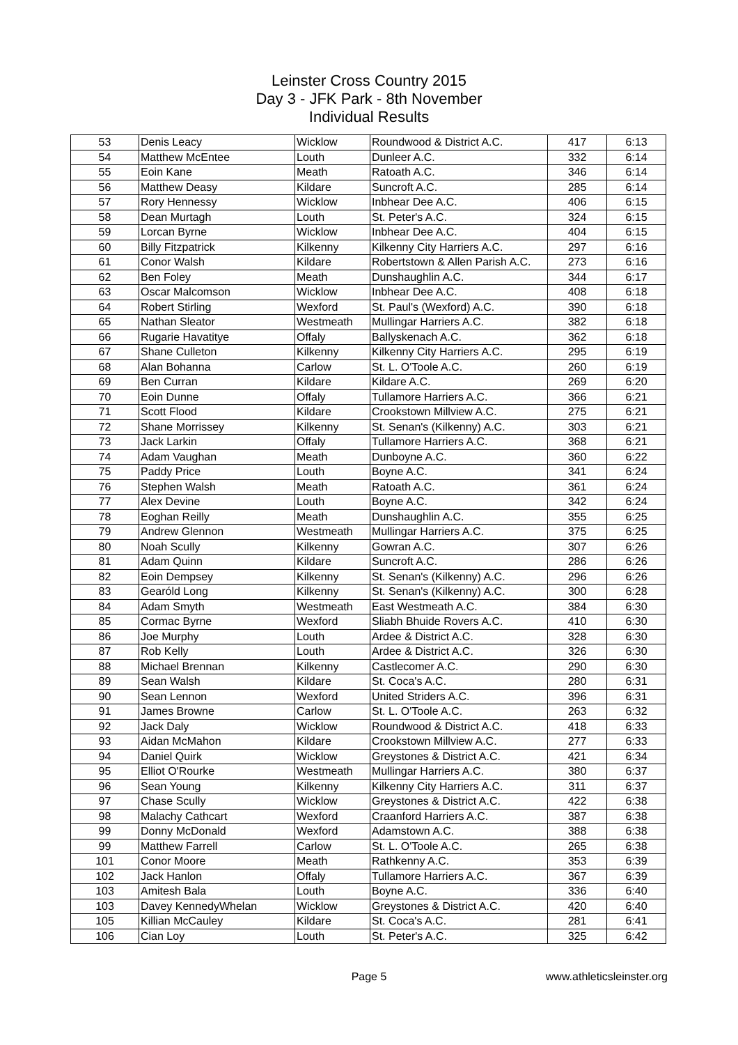Leinster Cross Country 2015
Day 3 - JFK Park - 8th November
Individual Results
| 53 | Denis Leacy | Wicklow | Roundwood & District A.C. | 417 | 6:13 |
| 54 | Matthew McEntee | Louth | Dunleer A.C. | 332 | 6:14 |
| 55 | Eoin Kane | Meath | Ratoath A.C. | 346 | 6:14 |
| 56 | Matthew Deasy | Kildare | Suncroft A.C. | 285 | 6:14 |
| 57 | Rory Hennessy | Wicklow | Inbhear Dee A.C. | 406 | 6:15 |
| 58 | Dean Murtagh | Louth | St. Peter's A.C. | 324 | 6:15 |
| 59 | Lorcan Byrne | Wicklow | Inbhear Dee A.C. | 404 | 6:15 |
| 60 | Billy Fitzpatrick | Kilkenny | Kilkenny City Harriers A.C. | 297 | 6:16 |
| 61 | Conor Walsh | Kildare | Robertstown & Allen Parish A.C. | 273 | 6:16 |
| 62 | Ben Foley | Meath | Dunshaughlin A.C. | 344 | 6:17 |
| 63 | Oscar Malcomson | Wicklow | Inbhear Dee A.C. | 408 | 6:18 |
| 64 | Robert Stirling | Wexford | St. Paul's (Wexford) A.C. | 390 | 6:18 |
| 65 | Nathan Sleator | Westmeath | Mullingar Harriers A.C. | 382 | 6:18 |
| 66 | Rugarie Havatitye | Offaly | Ballyskenach A.C. | 362 | 6:18 |
| 67 | Shane Culleton | Kilkenny | Kilkenny City Harriers A.C. | 295 | 6:19 |
| 68 | Alan Bohanna | Carlow | St. L. O'Toole A.C. | 260 | 6:19 |
| 69 | Ben Curran | Kildare | Kildare A.C. | 269 | 6:20 |
| 70 | Eoin Dunne | Offaly | Tullamore Harriers A.C. | 366 | 6:21 |
| 71 | Scott Flood | Kildare | Crookstown Millview A.C. | 275 | 6:21 |
| 72 | Shane Morrissey | Kilkenny | St. Senan's (Kilkenny) A.C. | 303 | 6:21 |
| 73 | Jack Larkin | Offaly | Tullamore Harriers A.C. | 368 | 6:21 |
| 74 | Adam Vaughan | Meath | Dunboyne A.C. | 360 | 6:22 |
| 75 | Paddy Price | Louth | Boyne A.C. | 341 | 6:24 |
| 76 | Stephen Walsh | Meath | Ratoath A.C. | 361 | 6:24 |
| 77 | Alex Devine | Louth | Boyne A.C. | 342 | 6:24 |
| 78 | Eoghan Reilly | Meath | Dunshaughlin A.C. | 355 | 6:25 |
| 79 | Andrew Glennon | Westmeath | Mullingar Harriers A.C. | 375 | 6:25 |
| 80 | Noah Scully | Kilkenny | Gowran A.C. | 307 | 6:26 |
| 81 | Adam Quinn | Kildare | Suncroft A.C. | 286 | 6:26 |
| 82 | Eoin Dempsey | Kilkenny | St. Senan's (Kilkenny) A.C. | 296 | 6:26 |
| 83 | Gearóld Long | Kilkenny | St. Senan's (Kilkenny) A.C. | 300 | 6:28 |
| 84 | Adam Smyth | Westmeath | East Westmeath A.C. | 384 | 6:30 |
| 85 | Cormac Byrne | Wexford | Sliabh Bhuide Rovers A.C. | 410 | 6:30 |
| 86 | Joe Murphy | Louth | Ardee & District A.C. | 328 | 6:30 |
| 87 | Rob Kelly | Louth | Ardee & District A.C. | 326 | 6:30 |
| 88 | Michael Brennan | Kilkenny | Castlecomer A.C. | 290 | 6:30 |
| 89 | Sean Walsh | Kildare | St. Coca's A.C. | 280 | 6:31 |
| 90 | Sean Lennon | Wexford | United Striders A.C. | 396 | 6:31 |
| 91 | James Browne | Carlow | St. L. O'Toole A.C. | 263 | 6:32 |
| 92 | Jack Daly | Wicklow | Roundwood & District A.C. | 418 | 6:33 |
| 93 | Aidan McMahon | Kildare | Crookstown Millview A.C. | 277 | 6:33 |
| 94 | Daniel Quirk | Wicklow | Greystones & District A.C. | 421 | 6:34 |
| 95 | Elliot O'Rourke | Westmeath | Mullingar Harriers A.C. | 380 | 6:37 |
| 96 | Sean Young | Kilkenny | Kilkenny City Harriers A.C. | 311 | 6:37 |
| 97 | Chase Scully | Wicklow | Greystones & District A.C. | 422 | 6:38 |
| 98 | Malachy Cathcart | Wexford | Craanford Harriers A.C. | 387 | 6:38 |
| 99 | Donny McDonald | Wexford | Adamstown A.C. | 388 | 6:38 |
| 99 | Matthew Farrell | Carlow | St. L. O'Toole A.C. | 265 | 6:38 |
| 101 | Conor Moore | Meath | Rathkenny A.C. | 353 | 6:39 |
| 102 | Jack Hanlon | Offaly | Tullamore Harriers A.C. | 367 | 6:39 |
| 103 | Amitesh Bala | Louth | Boyne A.C. | 336 | 6:40 |
| 103 | Davey KennedyWhelan | Wicklow | Greystones & District A.C. | 420 | 6:40 |
| 105 | Killian McCauley | Kildare | St. Coca's A.C. | 281 | 6:41 |
| 106 | Cian Loy | Louth | St. Peter's A.C. | 325 | 6:42 |
Page 5 www.athleticsleinster.org